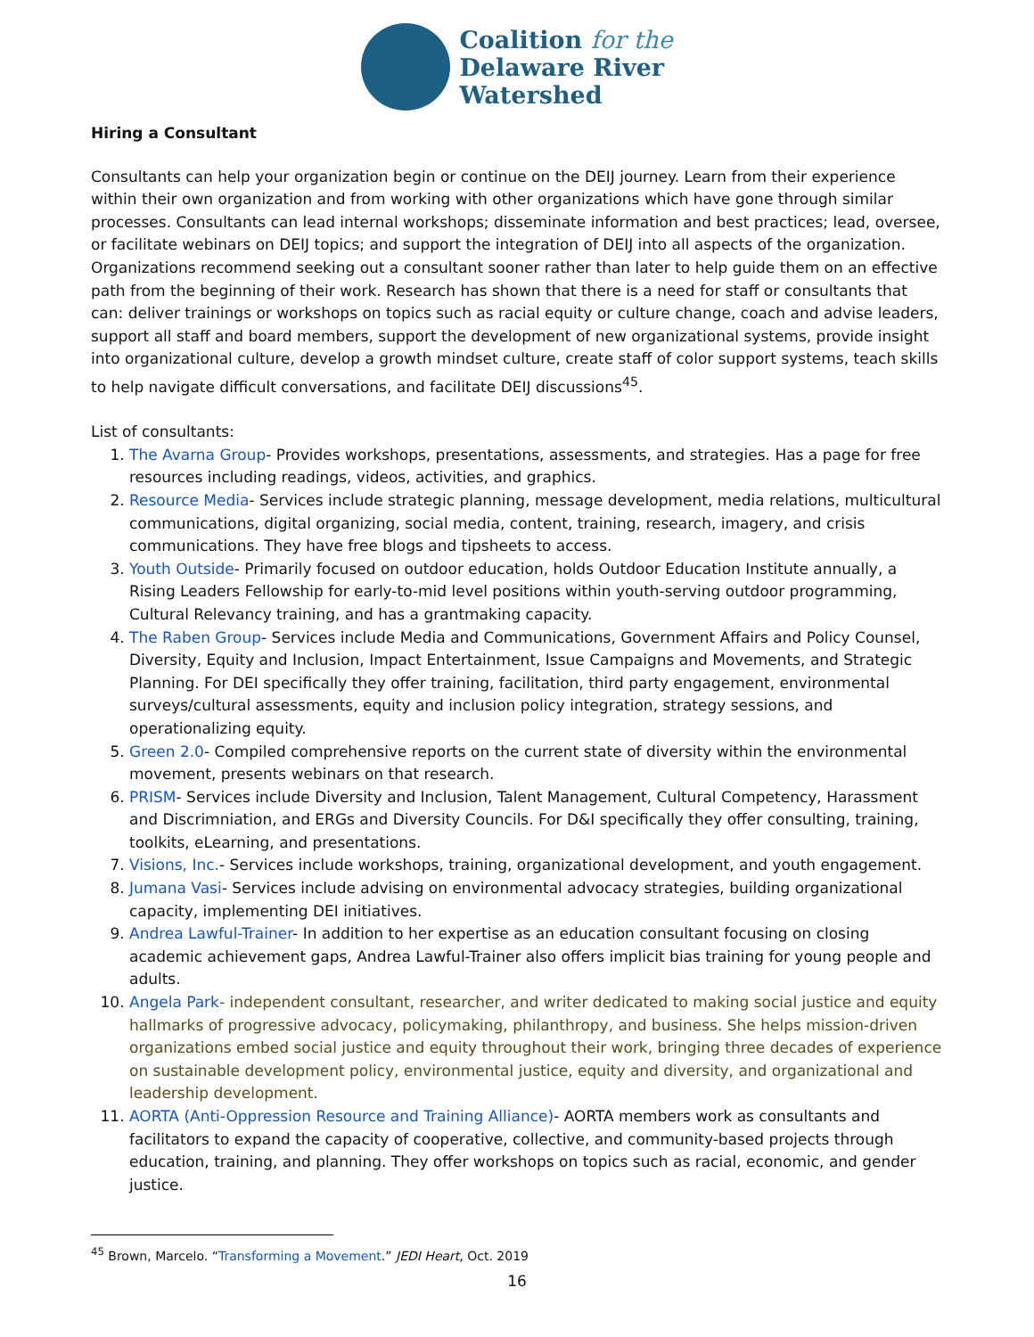Coalition for the
Delaware River
Watershed
Hiring a Consultant
Consultants can help your organization begin or continue on the DEIJ journey. Learn from their experience within their own organization and from working with other organizations which have gone through similar processes. Consultants can lead internal workshops; disseminate information and best practices; lead, oversee, or facilitate webinars on DEIJ topics; and support the integration of DEIJ into all aspects of the organization. Organizations recommend seeking out a consultant sooner rather than later to help guide them on an effective path from the beginning of their work. Research has shown that there is a need for staff or consultants that can: deliver trainings or workshops on topics such as racial equity or culture change, coach and advise leaders, support all staff and board members, support the development of new organizational systems, provide insight into organizational culture, develop a growth mindset culture, create staff of color support systems, teach skills to help navigate difficult conversations, and facilitate DEIJ discussions<sup>45</sup>.
List of consultants:
1. The Avarna Group- Provides workshops, presentations, assessments, and strategies. Has a page for free resources including readings, videos, activities, and graphics.
2. Resource Media- Services include strategic planning, message development, media relations, multicultural communications, digital organizing, social media, content, training, research, imagery, and crisis communications. They have free blogs and tipsheets to access.
3. Youth Outside- Primarily focused on outdoor education, holds Outdoor Education Institute annually, a Rising Leaders Fellowship for early-to-mid level positions within youth-serving outdoor programming, Cultural Relevancy training, and has a grantmaking capacity.
4. The Raben Group- Services include Media and Communications, Government Affairs and Policy Counsel, Diversity, Equity and Inclusion, Impact Entertainment, Issue Campaigns and Movements, and Strategic Planning. For DEI specifically they offer training, facilitation, third party engagement, environmental surveys/cultural assessments, equity and inclusion policy integration, strategy sessions, and operationalizing equity.
5. Green 2.0- Compiled comprehensive reports on the current state of diversity within the environmental movement, presents webinars on that research.
6. PRISM- Services include Diversity and Inclusion, Talent Management, Cultural Competency, Harassment and Discrimniation, and ERGs and Diversity Councils. For D&I specifically they offer consulting, training, toolkits, eLearning, and presentations.
7. Visions, Inc.- Services include workshops, training, organizational development, and youth engagement.
8. Jumana Vasi- Services include advising on environmental advocacy strategies, building organizational capacity, implementing DEI initiatives.
9. Andrea Lawful-Trainer- In addition to her expertise as an education consultant focusing on closing academic achievement gaps, Andrea Lawful-Trainer also offers implicit bias training for young people and adults.
10. Angela Park- independent consultant, researcher, and writer dedicated to making social justice and equity hallmarks of progressive advocacy, policymaking, philanthropy, and business. She helps mission-driven organizations embed social justice and equity throughout their work, bringing three decades of experience on sustainable development policy, environmental justice, equity and diversity, and organizational and leadership development.
11. AORTA (Anti-Oppression Resource and Training Alliance)- AORTA members work as consultants and facilitators to expand the capacity of cooperative, collective, and community-based projects through education, training, and planning. They offer workshops on topics such as racial, economic, and gender justice.
<sup>45</sup> Brown, Marcelo. “Transforming a Movement.” JEDI Heart, Oct. 2019
16